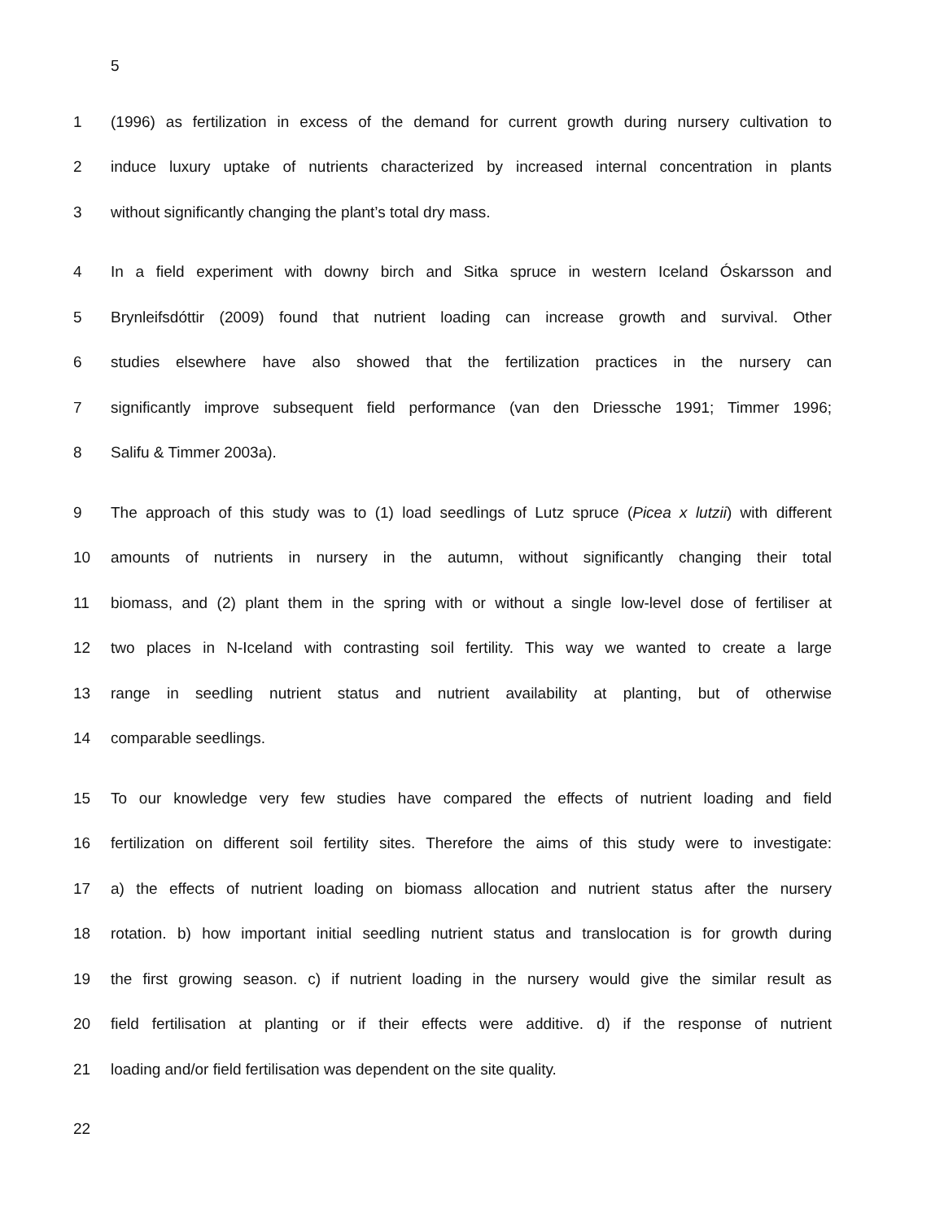5
1 (1996) as fertilization in excess of the demand for current growth during nursery cultivation to
2 induce luxury uptake of nutrients characterized by increased internal concentration in plants
3 without significantly changing the plant’s total dry mass.
4 In a field experiment with downy birch and Sitka spruce in western Iceland Óskarsson and
5 Brynleifsdóttir (2009) found that nutrient loading can increase growth and survival. Other
6 studies elsewhere have also showed that the fertilization practices in the nursery can
7 significantly improve subsequent field performance (van den Driessche 1991; Timmer 1996;
8 Salifu & Timmer 2003a).
9 The approach of this study was to (1) load seedlings of Lutz spruce (Picea x lutzii) with different
10 amounts of nutrients in nursery in the autumn, without significantly changing their total
11 biomass, and (2) plant them in the spring with or without a single low-level dose of fertiliser at
12 two places in N-Iceland with contrasting soil fertility. This way we wanted to create a large
13 range in seedling nutrient status and nutrient availability at planting, but of otherwise
14 comparable seedlings.
15 To our knowledge very few studies have compared the effects of nutrient loading and field
16 fertilization on different soil fertility sites. Therefore the aims of this study were to investigate:
17 a) the effects of nutrient loading on biomass allocation and nutrient status after the nursery
18 rotation. b) how important initial seedling nutrient status and translocation is for growth during
19 the first growing season. c) if nutrient loading in the nursery would give the similar result as
20 field fertilisation at planting or if their effects were additive. d) if the response of nutrient
21 loading and/or field fertilisation was dependent on the site quality.
22